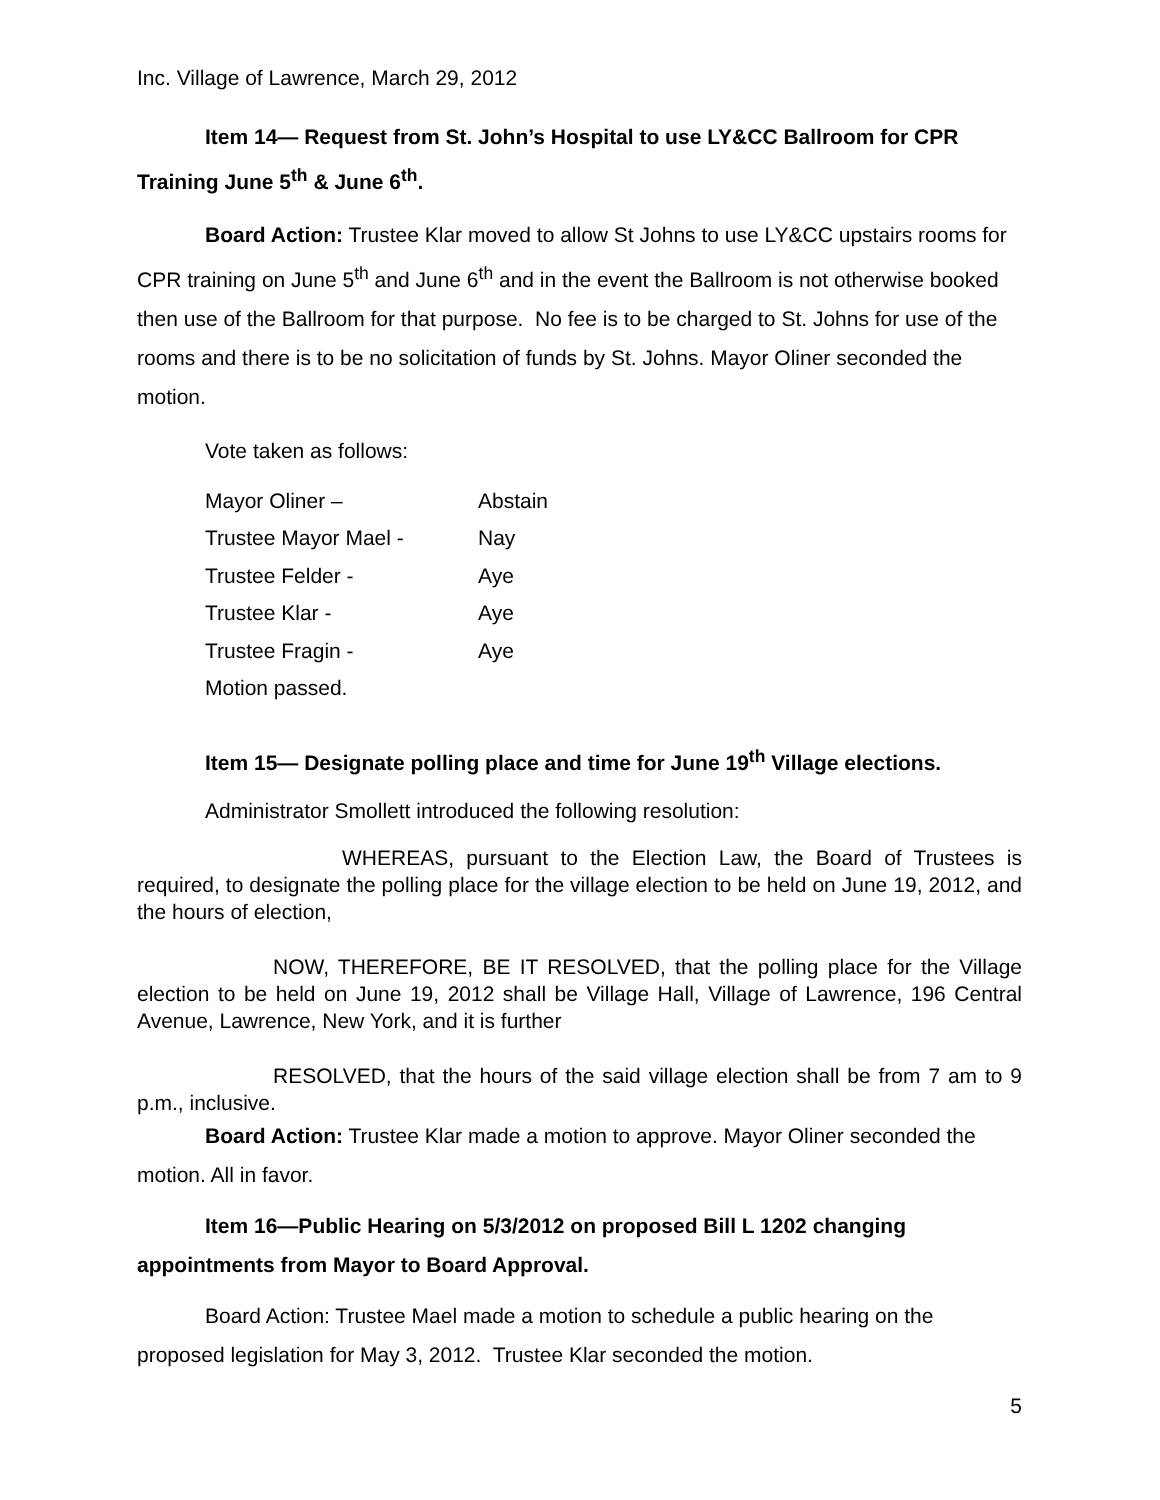Inc. Village of Lawrence, March 29, 2012
Item 14— Request from St. John’s Hospital to use LY&CC Ballroom for CPR Training June 5<sup>th</sup> & June 6<sup>th</sup>.
Board Action: Trustee Klar moved to allow St Johns to use LY&CC upstairs rooms for CPR training on June 5<sup>th</sup> and June 6<sup>th</sup> and in the event the Ballroom is not otherwise booked then use of the Ballroom for that purpose. No fee is to be charged to St. Johns for use of the rooms and there is to be no solicitation of funds by St. Johns. Mayor Oliner seconded the motion.
Vote taken as follows:
| Mayor Oliner – | Abstain |
| Trustee Mayor Mael - | Nay |
| Trustee Felder - | Aye |
| Trustee Klar - | Aye |
| Trustee Fragin - | Aye |
| Motion passed. | |
Item 15— Designate polling place and time for June 19<sup>th</sup> Village elections.
Administrator Smollett introduced the following resolution:
WHEREAS, pursuant to the Election Law, the Board of Trustees is required, to designate the polling place for the village election to be held on June 19, 2012, and the hours of election,
NOW, THEREFORE, BE IT RESOLVED, that the polling place for the Village election to be held on June 19, 2012 shall be Village Hall, Village of Lawrence, 196 Central Avenue, Lawrence, New York, and it is further
RESOLVED, that the hours of the said village election shall be from 7 am to 9 p.m., inclusive.
Board Action: Trustee Klar made a motion to approve. Mayor Oliner seconded the motion. All in favor.
Item 16—Public Hearing on 5/3/2012 on proposed Bill L 1202 changing appointments from Mayor to Board Approval.
Board Action: Trustee Mael made a motion to schedule a public hearing on the proposed legislation for May 3, 2012. Trustee Klar seconded the motion.
5